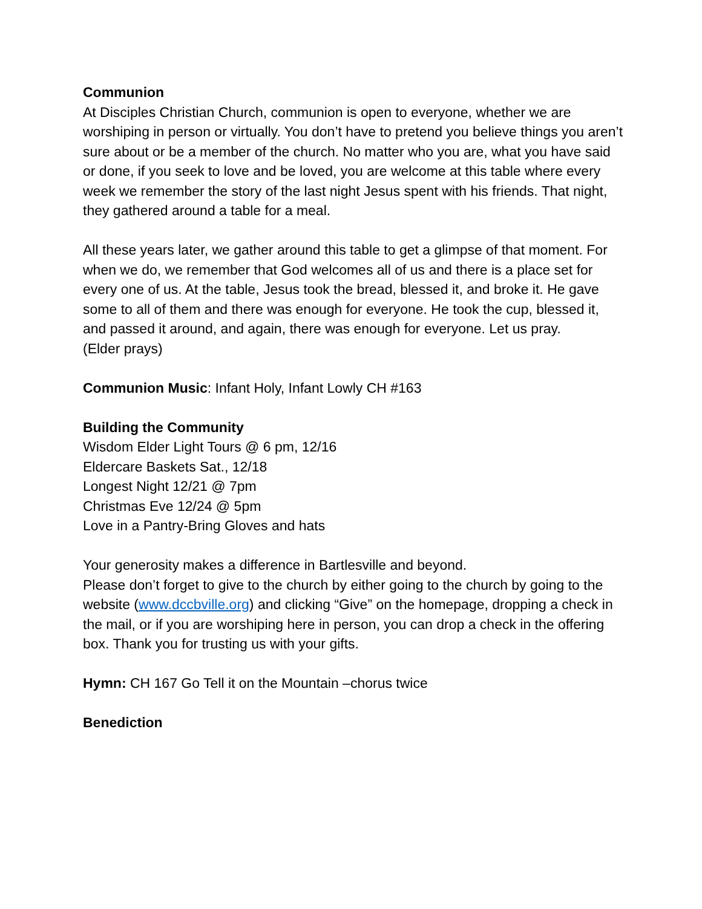Communion
At Disciples Christian Church, communion is open to everyone, whether we are worshiping in person or virtually. You don’t have to pretend you believe things you aren’t sure about or be a member of the church. No matter who you are, what you have said or done, if you seek to love and be loved, you are welcome at this table where every week we remember the story of the last night Jesus spent with his friends. That night, they gathered around a table for a meal.
All these years later, we gather around this table to get a glimpse of that moment. For when we do, we remember that God welcomes all of us and there is a place set for every one of us. At the table, Jesus took the bread, blessed it, and broke it. He gave some to all of them and there was enough for everyone. He took the cup, blessed it, and passed it around, and again, there was enough for everyone. Let us pray.
(Elder prays)
Communion Music: Infant Holy, Infant Lowly CH #163
Building the Community
Wisdom Elder Light Tours @ 6 pm, 12/16
Eldercare Baskets Sat., 12/18
Longest Night 12/21 @ 7pm
Christmas Eve 12/24 @ 5pm
Love in a Pantry-Bring Gloves and hats
Your generosity makes a difference in Bartlesville and beyond.
Please don’t forget to give to the church by either going to the church by going to the website (www.dccbville.org) and clicking “Give” on the homepage, dropping a check in the mail, or if you are worshiping here in person, you can drop a check in the offering box. Thank you for trusting us with your gifts.
Hymn: CH 167 Go Tell it on the Mountain –chorus twice
Benediction